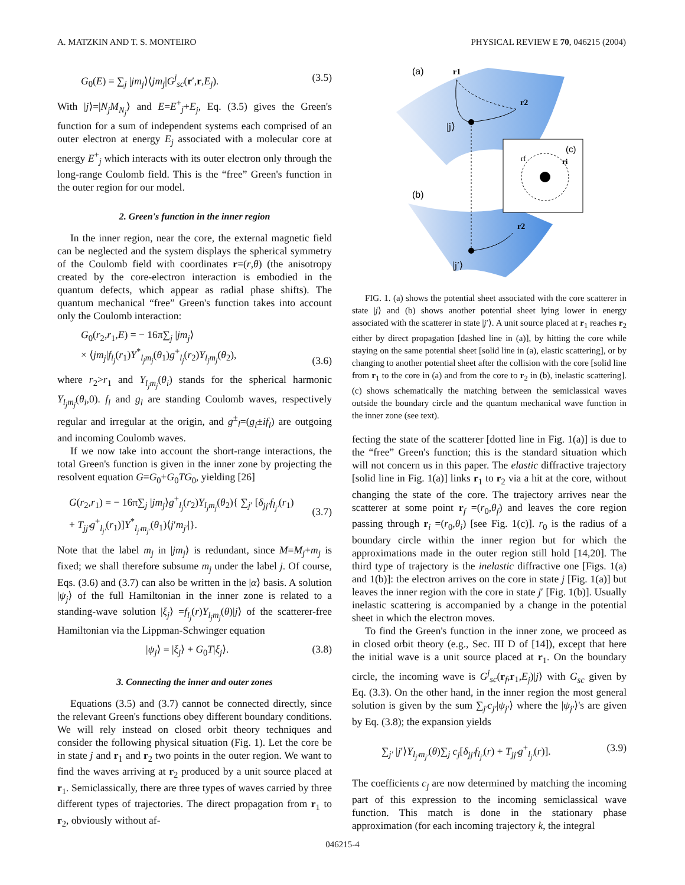A. MATZKIN AND T. S. MONTEIRO PHYSICAL REVIEW E 70, 046215 (2004)
G<sub>0</sub>(E) = ∑<sub>j</sub> |jm<sub>j</sub>⟩⟨jm<sub>j</sub>|G<sup>j</sup><sub>sc</sub>(r′,r,E<sub>j</sub>). (3.5)
With |j⟩=|N<sub>j</sub>M<sub>N<sub>j</sub></sub>⟩ and E=E<sup>+</sup><sub>j</sub>+E<sub>j</sub>, Eq. (3.5) gives the Green's function for a sum of independent systems each comprised of an outer electron at energy E<sub>j</sub> associated with a molecular core at energy E<sup>+</sup><sub>j</sub> which interacts with its outer electron only through the long-range Coulomb field. This is the “free” Green's function in the outer region for our model.
2. Green's function in the inner region
In the inner region, near the core, the external magnetic field can be neglected and the system displays the spherical symmetry of the Coulomb field with coordinates r=(r,θ) (the anisotropy created by the core-electron interaction is embodied in the quantum defects, which appear as radial phase shifts). The quantum mechanical “free” Green's function takes into account only the Coulomb interaction:
G<sub>0</sub>(r<sub>2</sub>,r<sub>1</sub>,E) = − 16π∑<sub>j</sub> |jm<sub>j</sub>⟩
× ⟨jm<sub>j</sub>|f<sub>l<sub>j</sub></sub>(r<sub>1</sub>)Y<sup>*</sup><sub>l<sub>j</sub>m<sub>j</sub></sub>(θ<sub>1</sub>)g<sup>+</sup><sub>l<sub>j</sub></sub>(r<sub>2</sub>)Y<sub>l<sub>j</sub>m<sub>j</sub></sub>(θ<sub>2</sub>),
(3.6)
where r<sub>2</sub>>r<sub>1</sub> and Y<sub>l<sub>j</sub>m<sub>j</sub></sub>(θ<sub>i</sub>) stands for the spherical harmonic Y<sub>l<sub>j</sub>m<sub>j</sub></sub>(θ<sub>i</sub>,0). f<sub>l</sub> and g<sub>l</sub> are standing Coulomb waves, respectively regular and irregular at the origin, and g<sup>±</sup><sub>l</sub>=(g<sub>l</sub>±if<sub>l</sub>) are outgoing and incoming Coulomb waves.
If we now take into account the short-range interactions, the total Green's function is given in the inner zone by projecting the resolvent equation G=G<sub>0</sub>+G<sub>0</sub>TG<sub>0</sub>, yielding [26]
G(r<sub>2</sub>,r<sub>1</sub>) = − 16π∑<sub>j</sub> |jm<sub>j</sub>⟩g<sup>+</sup><sub>l<sub>j</sub></sub>(r<sub>2</sub>)Y<sub>l<sub>j</sub>m<sub>j</sub></sub>(θ<sub>2</sub>){ ∑<sub>j′</sub> [δ<sub>jj′</sub>f<sub>l<sub>j′</sub></sub>(r<sub>1</sub>)
+ T<sub>jj′</sub>g<sup>+</sup><sub>l<sub>j′</sub></sub>(r<sub>1</sub>)]Y<sup>*</sup><sub>l<sub>j′</sub>m<sub>j′</sub></sub>(θ<sub>1</sub>)⟨j′m<sub>j′</sub>|}.
(3.7)
Note that the label m<sub>j</sub> in |jm<sub>j</sub>⟩ is redundant, since M=M<sub>j</sub>+m<sub>j</sub> is fixed; we shall therefore subsume m<sub>j</sub> under the label j. Of course, Eqs. (3.6) and (3.7) can also be written in the |α⟩ basis. A solution |ψ<sub>j</sub>⟩ of the full Hamiltonian in the inner zone is related to a standing-wave solution |ξ<sub>j</sub>⟩ =f<sub>l<sub>j</sub></sub>(r)Y<sub>l<sub>j</sub>m<sub>j</sub></sub>(θ)|j⟩ of the scatterer-free Hamiltonian via the Lippman-Schwinger equation
|ψ<sub>j</sub>⟩ = |ξ<sub>j</sub>⟩ + G<sub>0</sub>T|ξ<sub>j</sub>⟩. (3.8)
3. Connecting the inner and outer zones
Equations (3.5) and (3.7) cannot be connected directly, since the relevant Green's functions obey different boundary conditions. We will rely instead on closed orbit theory techniques and consider the following physical situation (Fig. 1). Let the core be in state j and r<sub>1</sub> and r<sub>2</sub> two points in the outer region. We want to find the waves arriving at r<sub>2</sub> produced by a unit source placed at r<sub>1</sub>. Semiclassically, there are three types of waves carried by three different types of trajectories. The direct propagation from r<sub>1</sub> to r<sub>2</sub>, obviously without af-
(a)
(b)
r1
r2
r2
|j⟩
|j′⟩
(c)
rf
ri
FIG. 1. (a) shows the potential sheet associated with the core scatterer in state |j⟩ and (b) shows another potential sheet lying lower in energy associated with the scatterer in state |j′⟩. A unit source placed at r<sub>1</sub> reaches r<sub>2</sub> either by direct propagation [dashed line in (a)], by hitting the core while staying on the same potential sheet [solid line in (a), elastic scattering], or by changing to another potential sheet after the collision with the core [solid line from r<sub>1</sub> to the core in (a) and from the core to r<sub>2</sub> in (b), inelastic scattering]. (c) shows schematically the matching between the semiclassical waves outside the boundary circle and the quantum mechanical wave function in the inner zone (see text).
fecting the state of the scatterer [dotted line in Fig. 1(a)] is due to the “free” Green's function; this is the standard situation which will not concern us in this paper. The elastic diffractive trajectory [solid line in Fig. 1(a)] links r<sub>1</sub> to r<sub>2</sub> via a hit at the core, without changing the state of the core. The trajectory arrives near the scatterer at some point r<sub>f</sub> =(r<sub>0</sub>,θ<sub>f</sub>) and leaves the core region passing through r<sub>i</sub> =(r<sub>0</sub>,θ<sub>i</sub>) [see Fig. 1(c)]. r<sub>0</sub> is the radius of a boundary circle within the inner region but for which the approximations made in the outer region still hold [14,20]. The third type of trajectory is the inelastic diffractive one [Figs. 1(a) and 1(b)]: the electron arrives on the core in state j [Fig. 1(a)] but leaves the inner region with the core in state j′ [Fig. 1(b)]. Usually inelastic scattering is accompanied by a change in the potential sheet in which the electron moves.
To find the Green's function in the inner zone, we proceed as in closed orbit theory (e.g., Sec. III D of [14]), except that here the initial wave is a unit source placed at r<sub>1</sub>. On the boundary circle, the incoming wave is G<sup>j</sup><sub>sc</sub>(r<sub>f</sub>,r<sub>1</sub>,E<sub>j</sub>)|j⟩ with G<sub>sc</sub> given by Eq. (3.3). On the other hand, in the inner region the most general solution is given by the sum ∑<sub>j′</sub>c<sub>j′</sub>|ψ<sub>j′</sub>⟩ where the |ψ<sub>j′</sub>⟩'s are given by Eq. (3.8); the expansion yields
∑<sub>j′</sub> |j′⟩Y<sub>l<sub>j′</sub>m<sub>j′</sub></sub>(θ)∑<sub>j</sub> c<sub>j</sub>[δ<sub>jj′</sub>f<sub>l<sub>j′</sub></sub>(r) + T<sub>jj′</sub>g<sup>+</sup><sub>l<sub>j′</sub></sub>(r)]. (3.9)
The coefficients c<sub>j</sub> are now determined by matching the incoming part of this expression to the incoming semiclassical wave function. This match is done in the stationary phase approximation (for each incoming trajectory k, the integral
046215-4